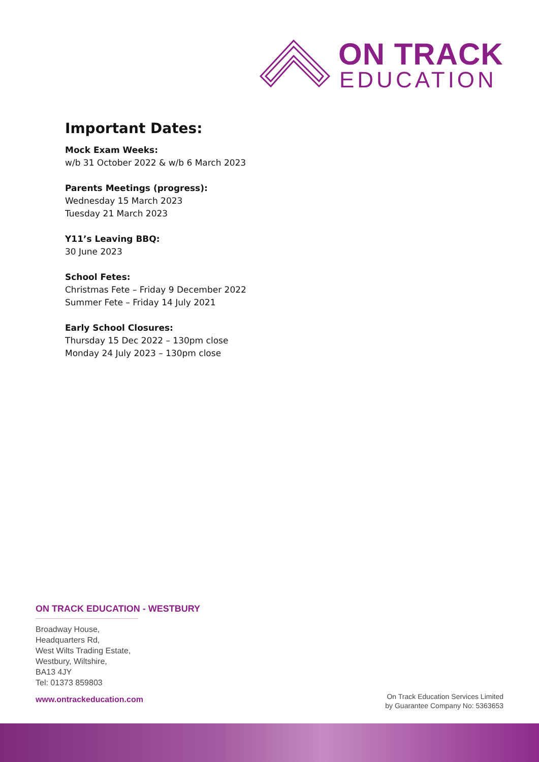ON TRACK
EDUCATION
Important Dates:
Mock Exam Weeks:
w/b 31 October 2022 & w/b 6 March 2023
Parents Meetings (progress):
Wednesday 15 March 2023
Tuesday 21 March 2023
Y11’s Leaving BBQ:
30 June 2023
School Fetes:
Christmas Fete – Friday 9 December 2022
Summer Fete – Friday 14 July 2021
Early School Closures:
Thursday 15 Dec 2022 – 130pm close
Monday 24 July 2023 – 130pm close
ON TRACK EDUCATION - WESTBURY
Broadway House,
Headquarters Rd,
West Wilts Trading Estate,
Westbury, Wiltshire,
BA13 4JY
Tel: 01373 859803
www.ontrackeducation.com
On Track Education Services Limited
by Guarantee Company No: 5363653